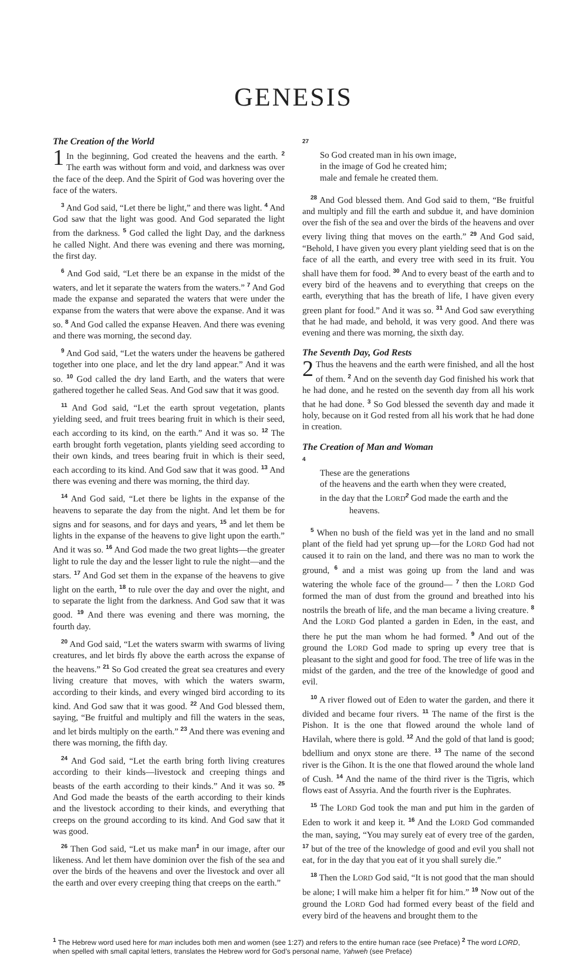GENESIS
The Creation of the World
1 In the beginning, God created the heavens and the earth. <sup>2</sup> The earth was without form and void, and darkness was over the face of the deep. And the Spirit of God was hovering over the face of the waters.
<sup>3</sup> And God said, “Let there be light,” and there was light. <sup>4</sup> And God saw that the light was good. And God separated the light from the darkness. <sup>5</sup> God called the light Day, and the darkness he called Night. And there was evening and there was morning, the first day.
<sup>6</sup> And God said, “Let there be an expanse in the midst of the waters, and let it separate the waters from the waters.” <sup>7</sup> And God made the expanse and separated the waters that were under the expanse from the waters that were above the expanse. And it was so. <sup>8</sup> And God called the expanse Heaven. And there was evening and there was morning, the second day.
<sup>9</sup> And God said, “Let the waters under the heavens be gathered together into one place, and let the dry land appear.” And it was so. <sup>10</sup> God called the dry land Earth, and the waters that were gathered together he called Seas. And God saw that it was good.
<sup>11</sup> And God said, “Let the earth sprout vegetation, plants yielding seed, and fruit trees bearing fruit in which is their seed, each according to its kind, on the earth.” And it was so. <sup>12</sup> The earth brought forth vegetation, plants yielding seed according to their own kinds, and trees bearing fruit in which is their seed, each according to its kind. And God saw that it was good. <sup>13</sup> And there was evening and there was morning, the third day.
<sup>14</sup> And God said, “Let there be lights in the expanse of the heavens to separate the day from the night. And let them be for signs and for seasons, and for days and years, <sup>15</sup> and let them be lights in the expanse of the heavens to give light upon the earth.” And it was so. <sup>16</sup> And God made the two great lights—the greater light to rule the day and the lesser light to rule the night—and the stars. <sup>17</sup> And God set them in the expanse of the heavens to give light on the earth, <sup>18</sup> to rule over the day and over the night, and to separate the light from the darkness. And God saw that it was good. <sup>19</sup> And there was evening and there was morning, the fourth day.
<sup>20</sup> And God said, “Let the waters swarm with swarms of living creatures, and let birds fly above the earth across the expanse of the heavens.” <sup>21</sup> So God created the great sea creatures and every living creature that moves, with which the waters swarm, according to their kinds, and every winged bird according to its kind. And God saw that it was good. <sup>22</sup> And God blessed them, saying, “Be fruitful and multiply and fill the waters in the seas, and let birds multiply on the earth.” <sup>23</sup> And there was evening and there was morning, the fifth day.
<sup>24</sup> And God said, “Let the earth bring forth living creatures according to their kinds—livestock and creeping things and beasts of the earth according to their kinds.” And it was so. <sup>25</sup> And God made the beasts of the earth according to their kinds and the livestock according to their kinds, and everything that creeps on the ground according to its kind. And God saw that it was good.
<sup>26</sup> Then God said, “Let us make man<sup>1</sup> in our image, after our likeness. And let them have dominion over the fish of the sea and over the birds of the heavens and over the livestock and over all the earth and over every creeping thing that creeps on the earth.”
<sup>27</sup>
So God created man in his own image,
in the image of God he created him;
male and female he created them.
<sup>28</sup> And God blessed them. And God said to them, “Be fruitful and multiply and fill the earth and subdue it, and have dominion over the fish of the sea and over the birds of the heavens and over every living thing that moves on the earth.” <sup>29</sup> And God said, “Behold, I have given you every plant yielding seed that is on the face of all the earth, and every tree with seed in its fruit. You shall have them for food. <sup>30</sup> And to every beast of the earth and to every bird of the heavens and to everything that creeps on the earth, everything that has the breath of life, I have given every green plant for food.” And it was so. <sup>31</sup> And God saw everything that he had made, and behold, it was very good. And there was evening and there was morning, the sixth day.
The Seventh Day, God Rests
2 Thus the heavens and the earth were finished, and all the host of them. <sup>2</sup> And on the seventh day God finished his work that he had done, and he rested on the seventh day from all his work that he had done. <sup>3</sup> So God blessed the seventh day and made it holy, because on it God rested from all his work that he had done in creation.
The Creation of Man and Woman
<sup>4</sup>
These are the generations
of the heavens and the earth when they were created,
in the day that the LORD<sup>2</sup> God made the earth and the
heavens.
<sup>5</sup> When no bush of the field was yet in the land and no small plant of the field had yet sprung up—for the LORD God had not caused it to rain on the land, and there was no man to work the ground, <sup>6</sup> and a mist was going up from the land and was watering the whole face of the ground— <sup>7</sup> then the LORD God formed the man of dust from the ground and breathed into his nostrils the breath of life, and the man became a living creature. <sup>8</sup> And the LORD God planted a garden in Eden, in the east, and there he put the man whom he had formed. <sup>9</sup> And out of the ground the LORD God made to spring up every tree that is pleasant to the sight and good for food. The tree of life was in the midst of the garden, and the tree of the knowledge of good and evil.
<sup>10</sup> A river flowed out of Eden to water the garden, and there it divided and became four rivers. <sup>11</sup> The name of the first is the Pishon. It is the one that flowed around the whole land of Havilah, where there is gold. <sup>12</sup> And the gold of that land is good; bdellium and onyx stone are there. <sup>13</sup> The name of the second river is the Gihon. It is the one that flowed around the whole land of Cush. <sup>14</sup> And the name of the third river is the Tigris, which flows east of Assyria. And the fourth river is the Euphrates.
<sup>15</sup> The LORD God took the man and put him in the garden of Eden to work it and keep it. <sup>16</sup> And the LORD God commanded the man, saying, “You may surely eat of every tree of the garden, <sup>17</sup> but of the tree of the knowledge of good and evil you shall not eat, for in the day that you eat of it you shall surely die.”
<sup>18</sup> Then the LORD God said, “It is not good that the man should be alone; I will make him a helper fit for him.” <sup>19</sup> Now out of the ground the LORD God had formed every beast of the field and every bird of the heavens and brought them to the
<sup>1</sup> The Hebrew word used here for man includes both men and women (see 1:27) and refers to the entire human race (see Preface) <sup>2</sup> The word LORD, when spelled with small capital letters, translates the Hebrew word for God’s personal name, Yahweh (see Preface)